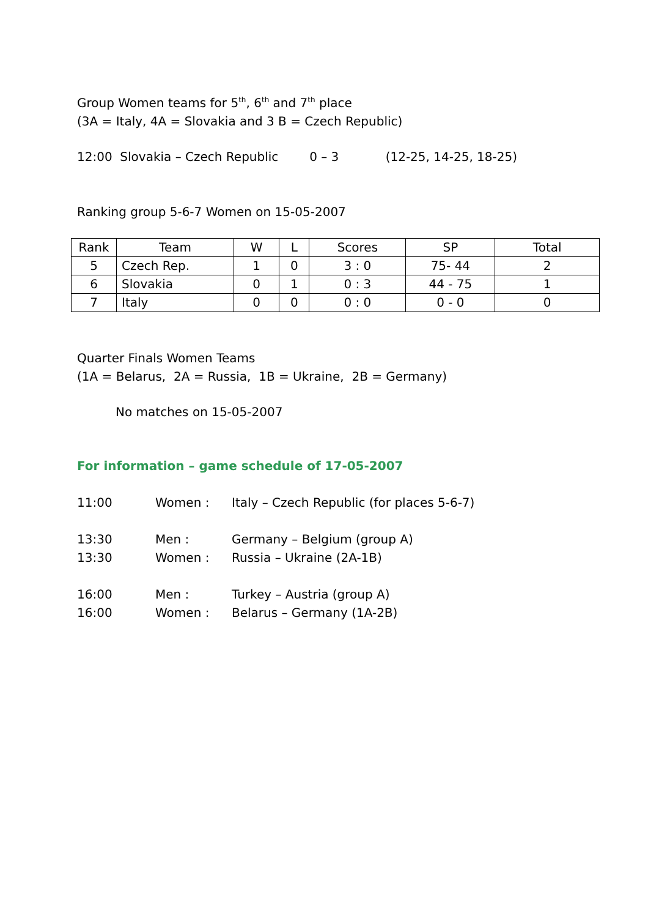Group Women teams for 5<sup>th</sup>, 6<sup>th</sup> and 7<sup>th</sup> place
(3A = Italy, 4A = Slovakia and 3 B = Czech Republic)
12:00 Slovakia – Czech Republic 0 – 3 (12-25, 14-25, 18-25)
Ranking group 5-6-7 Women on 15-05-2007
| Rank | Team | W | L | Scores | SP | Total |
| --- | --- | --- | --- | --- | --- | --- |
| 5 | Czech Rep. | 1 | 0 | 3 : 0 | 75- 44 | 2 |
| 6 | Slovakia | 0 | 1 | 0 : 3 | 44 - 75 | 1 |
| 7 | Italy | 0 | 0 | 0 : 0 | 0 - 0 | 0 |
Quarter Finals Women Teams
(1A = Belarus, 2A = Russia, 1B = Ukraine, 2B = Germany)
No matches on 15-05-2007
For information – game schedule of 17-05-2007
11:00 Women : Italy – Czech Republic (for places 5-6-7)
13:30 Men : Germany – Belgium (group A)
13:30 Women : Russia – Ukraine (2A-1B)
16:00 Men : Turkey – Austria (group A)
16:00 Women : Belarus – Germany (1A-2B)